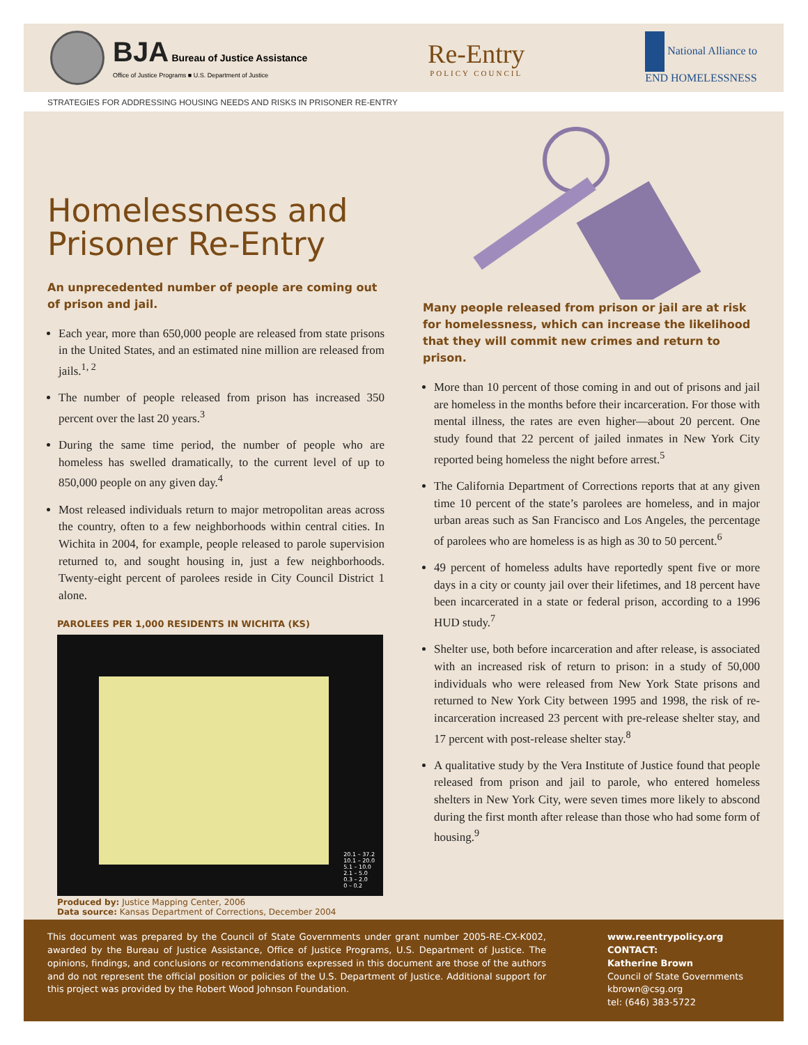BJA Bureau of Justice Assistance
Office of Justice Programs ■ U.S. Department of Justice
Re-Entry
POLICY COUNCIL
National Alliance to
END HOMELESSNESS
STRATEGIES FOR ADDRESSING HOUSING NEEDS AND RISKS IN PRISONER RE-ENTRY
Homelessness and Prisoner Re-Entry
An unprecedented number of people are coming out of prison and jail.
Each year, more than 650,000 people are released from state prisons in the United States, and an estimated nine million are released from jails.<sup>1, 2</sup>
The number of people released from prison has increased 350 percent over the last 20 years.<sup>3</sup>
During the same time period, the number of people who are homeless has swelled dramatically, to the current level of up to 850,000 people on any given day.<sup>4</sup>
Most released individuals return to major metropolitan areas across the country, often to a few neighborhoods within central cities. In Wichita in 2004, for example, people released to parole supervision returned to, and sought housing in, just a few neighborhoods. Twenty-eight percent of parolees reside in City Council District 1 alone.
PAROLEES PER 1,000 RESIDENTS IN WICHITA (KS)
20.1 – 37.2
10.1 – 20.0
5.1 – 10.0
2.1 – 5.0
0.3 – 2.0
0 – 0.2
Produced by: Justice Mapping Center, 2006
Data source: Kansas Department of Corrections, December 2004
Many people released from prison or jail are at risk for homelessness, which can increase the likelihood that they will commit new crimes and return to prison.
More than 10 percent of those coming in and out of prisons and jail are homeless in the months before their incarceration. For those with mental illness, the rates are even higher—about 20 percent. One study found that 22 percent of jailed inmates in New York City reported being homeless the night before arrest.<sup>5</sup>
The California Department of Corrections reports that at any given time 10 percent of the state’s parolees are homeless, and in major urban areas such as San Francisco and Los Angeles, the percentage of parolees who are homeless is as high as 30 to 50 percent.<sup>6</sup>
49 percent of homeless adults have reportedly spent five or more days in a city or county jail over their lifetimes, and 18 percent have been incarcerated in a state or federal prison, according to a 1996 HUD study.<sup>7</sup>
Shelter use, both before incarceration and after release, is associated with an increased risk of return to prison: in a study of 50,000 individuals who were released from New York State prisons and returned to New York City between 1995 and 1998, the risk of re-incarceration increased 23 percent with pre-release shelter stay, and 17 percent with post-release shelter stay.<sup>8</sup>
A qualitative study by the Vera Institute of Justice found that people released from prison and jail to parole, who entered homeless shelters in New York City, were seven times more likely to abscond during the first month after release than those who had some form of housing.<sup>9</sup>
This document was prepared by the Council of State Governments under grant number 2005-RE-CX-K002, awarded by the Bureau of Justice Assistance, Office of Justice Programs, U.S. Department of Justice. The opinions, findings, and conclusions or recommendations expressed in this document are those of the authors and do not represent the official position or policies of the U.S. Department of Justice. Additional support for this project was provided by the Robert Wood Johnson Foundation.
www.reentrypolicy.org
CONTACT:
Katherine Brown
Council of State Governments
kbrown@csg.org
tel: (646) 383-5722